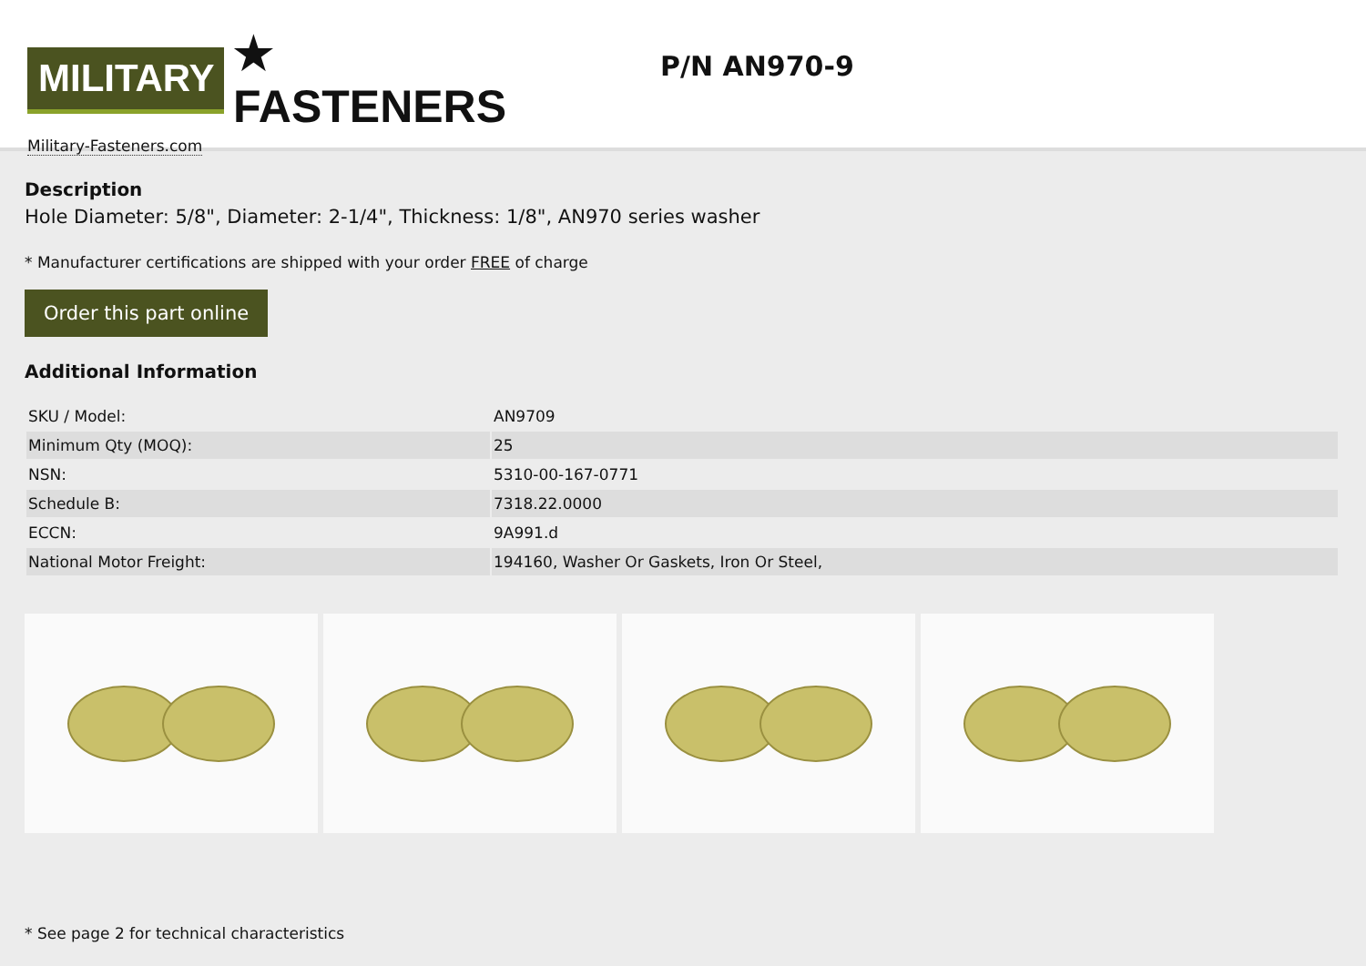MILITARY
★ FASTENERS
Military-Fasteners.com
P/N AN970-9
Description
Hole Diameter: 5/8", Diameter: 2-1/4", Thickness: 1/8", AN970 series washer
* Manufacturer certifications are shipped with your order FREE of charge
Order this part online
Additional Information
| SKU / Model: | AN9709 |
| Minimum Qty (MOQ): | 25 |
| NSN: | 5310-00-167-0771 |
| Schedule B: | 7318.22.0000 |
| ECCN: | 9A991.d |
| National Motor Freight: | 194160, Washer Or Gaskets, Iron Or Steel, |
* See page 2 for technical characteristics